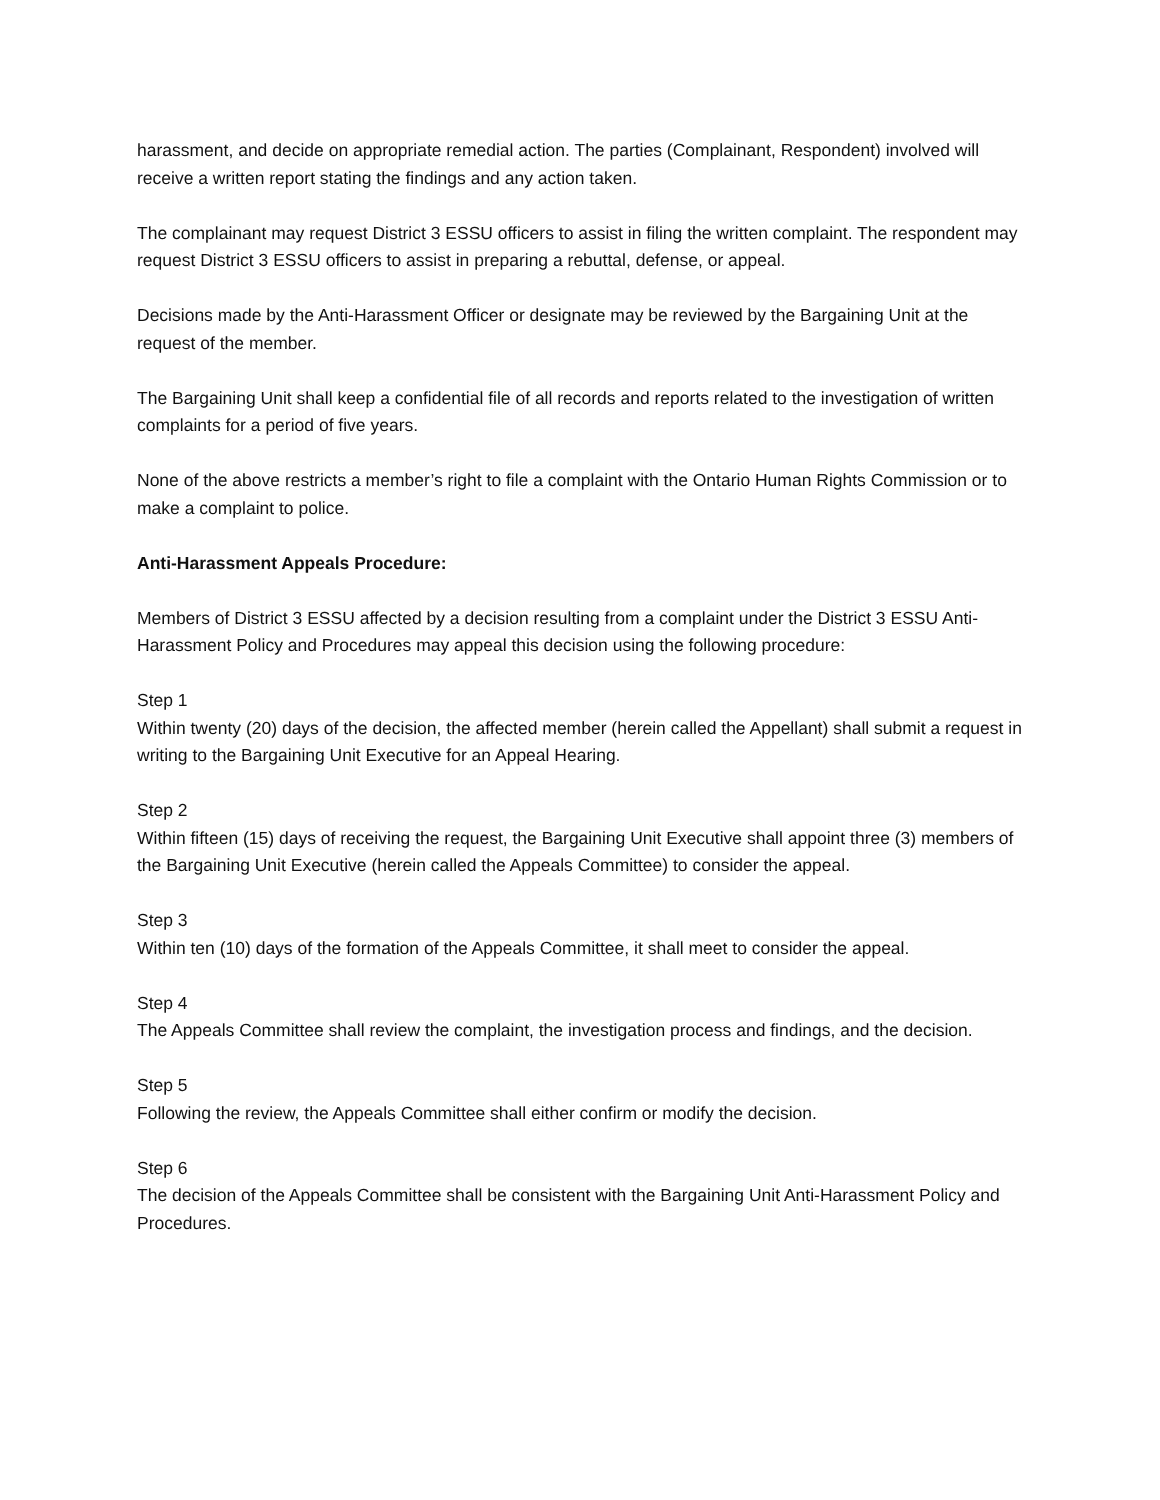harassment, and decide on appropriate remedial action. The parties (Complainant, Respondent) involved will receive a written report stating the findings and any action taken.
The complainant may request District 3 ESSU officers to assist in filing the written complaint. The respondent may request District 3 ESSU officers to assist in preparing a rebuttal, defense, or appeal.
Decisions made by the Anti-Harassment Officer or designate may be reviewed by the Bargaining Unit at the request of the member.
The Bargaining Unit shall keep a confidential file of all records and reports related to the investigation of written complaints for a period of five years.
None of the above restricts a member’s right to file a complaint with the Ontario Human Rights Commission or to make a complaint to police.
Anti-Harassment Appeals Procedure:
Members of District 3 ESSU affected by a decision resulting from a complaint under the District 3 ESSU Anti-Harassment Policy and Procedures may appeal this decision using the following procedure:
Step 1
Within twenty (20) days of the decision, the affected member (herein called the Appellant) shall submit a request in writing to the Bargaining Unit Executive for an Appeal Hearing.
Step 2
Within fifteen (15) days of receiving the request, the Bargaining Unit Executive shall appoint three (3) members of the Bargaining Unit Executive (herein called the Appeals Committee) to consider the appeal.
Step 3
Within ten (10) days of the formation of the Appeals Committee, it shall meet to consider the appeal.
Step 4
The Appeals Committee shall review the complaint, the investigation process and findings, and the decision.
Step 5
Following the review, the Appeals Committee shall either confirm or modify the decision.
Step 6
The decision of the Appeals Committee shall be consistent with the Bargaining Unit Anti-Harassment Policy and Procedures.